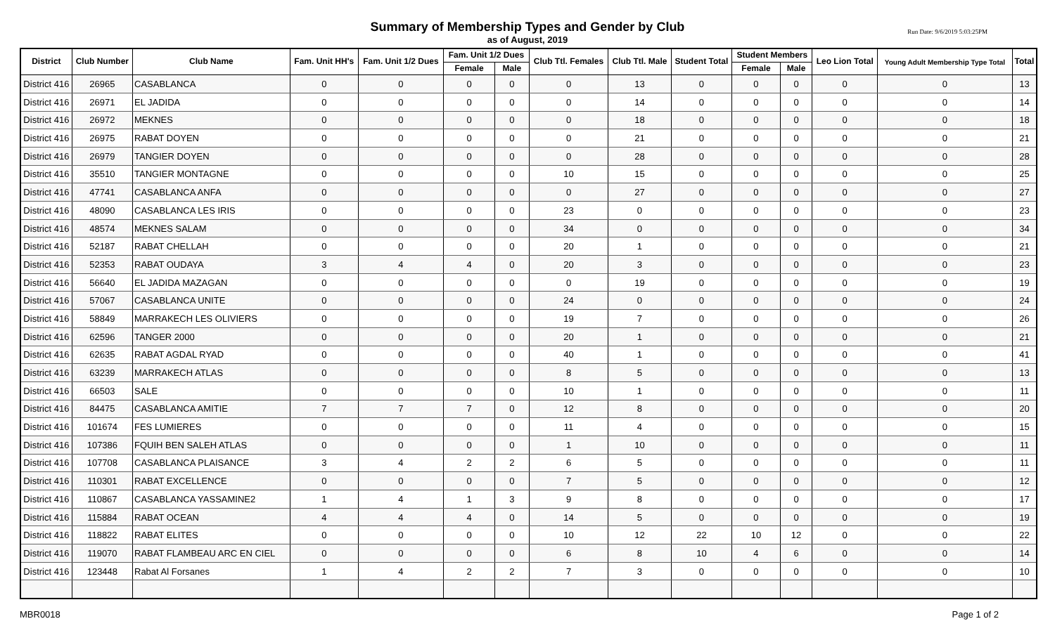Summary of Membership Types and Gender by Club
as of August, 2019
Run Date: 9/6/2019 5:03:25PM
| District | Club Number | Club Name | Fam. Unit HH's | Fam. Unit 1/2 Dues | Fam. Unit 1/2 Dues | | Club Ttl. Females | Club Ttl. Male | Student Total | Student Members | | Leo Lion Total | Young Adult Membership Type Total | Total |
| --- | --- | --- | --- | --- | --- | --- | --- | --- | --- | --- | --- | --- | --- | --- |
| | | | | | Female | Male | | | | Female | Male | | | |
| District 416 | 26965 | CASABLANCA | 0 | 0 | 0 | 0 | 0 | 13 | 0 | 0 | 0 | 0 | 0 | 13 |
| District 416 | 26971 | EL JADIDA | 0 | 0 | 0 | 0 | 0 | 14 | 0 | 0 | 0 | 0 | 0 | 14 |
| District 416 | 26972 | MEKNES | 0 | 0 | 0 | 0 | 0 | 18 | 0 | 0 | 0 | 0 | 0 | 18 |
| District 416 | 26975 | RABAT DOYEN | 0 | 0 | 0 | 0 | 0 | 21 | 0 | 0 | 0 | 0 | 0 | 21 |
| District 416 | 26979 | TANGIER DOYEN | 0 | 0 | 0 | 0 | 0 | 28 | 0 | 0 | 0 | 0 | 0 | 28 |
| District 416 | 35510 | TANGIER MONTAGNE | 0 | 0 | 0 | 0 | 10 | 15 | 0 | 0 | 0 | 0 | 0 | 25 |
| District 416 | 47741 | CASABLANCA ANFA | 0 | 0 | 0 | 0 | 0 | 27 | 0 | 0 | 0 | 0 | 0 | 27 |
| District 416 | 48090 | CASABLANCA LES IRIS | 0 | 0 | 0 | 0 | 23 | 0 | 0 | 0 | 0 | 0 | 0 | 23 |
| District 416 | 48574 | MEKNES SALAM | 0 | 0 | 0 | 0 | 34 | 0 | 0 | 0 | 0 | 0 | 0 | 34 |
| District 416 | 52187 | RABAT CHELLAH | 0 | 0 | 0 | 0 | 20 | 1 | 0 | 0 | 0 | 0 | 0 | 21 |
| District 416 | 52353 | RABAT OUDAYA | 3 | 4 | 4 | 0 | 20 | 3 | 0 | 0 | 0 | 0 | 0 | 23 |
| District 416 | 56640 | EL JADIDA MAZAGAN | 0 | 0 | 0 | 0 | 0 | 19 | 0 | 0 | 0 | 0 | 0 | 19 |
| District 416 | 57067 | CASABLANCA UNITE | 0 | 0 | 0 | 0 | 24 | 0 | 0 | 0 | 0 | 0 | 0 | 24 |
| District 416 | 58849 | MARRAKECH LES OLIVIERS | 0 | 0 | 0 | 0 | 19 | 7 | 0 | 0 | 0 | 0 | 0 | 26 |
| District 416 | 62596 | TANGER 2000 | 0 | 0 | 0 | 0 | 20 | 1 | 0 | 0 | 0 | 0 | 0 | 21 |
| District 416 | 62635 | RABAT AGDAL RYAD | 0 | 0 | 0 | 0 | 40 | 1 | 0 | 0 | 0 | 0 | 0 | 41 |
| District 416 | 63239 | MARRAKECH ATLAS | 0 | 0 | 0 | 0 | 8 | 5 | 0 | 0 | 0 | 0 | 0 | 13 |
| District 416 | 66503 | SALE | 0 | 0 | 0 | 0 | 10 | 1 | 0 | 0 | 0 | 0 | 0 | 11 |
| District 416 | 84475 | CASABLANCA AMITIE | 7 | 7 | 7 | 0 | 12 | 8 | 0 | 0 | 0 | 0 | 0 | 20 |
| District 416 | 101674 | FES LUMIERES | 0 | 0 | 0 | 0 | 11 | 4 | 0 | 0 | 0 | 0 | 0 | 15 |
| District 416 | 107386 | FQUIH BEN SALEH ATLAS | 0 | 0 | 0 | 0 | 1 | 10 | 0 | 0 | 0 | 0 | 0 | 11 |
| District 416 | 107708 | CASABLANCA PLAISANCE | 3 | 4 | 2 | 2 | 6 | 5 | 0 | 0 | 0 | 0 | 0 | 11 |
| District 416 | 110301 | RABAT EXCELLENCE | 0 | 0 | 0 | 0 | 7 | 5 | 0 | 0 | 0 | 0 | 0 | 12 |
| District 416 | 110867 | CASABLANCA YASSAMINE2 | 1 | 4 | 1 | 3 | 9 | 8 | 0 | 0 | 0 | 0 | 0 | 17 |
| District 416 | 115884 | RABAT OCEAN | 4 | 4 | 4 | 0 | 14 | 5 | 0 | 0 | 0 | 0 | 0 | 19 |
| District 416 | 118822 | RABAT ELITES | 0 | 0 | 0 | 0 | 10 | 12 | 22 | 10 | 12 | 0 | 0 | 22 |
| District 416 | 119070 | RABAT FLAMBEAU ARC EN CIEL | 0 | 0 | 0 | 0 | 6 | 8 | 10 | 4 | 6 | 0 | 0 | 14 |
| District 416 | 123448 | Rabat Al Forsanes | 1 | 4 | 2 | 2 | 7 | 3 | 0 | 0 | 0 | 0 | 0 | 10 |
MBR0018 Page 1 of 2